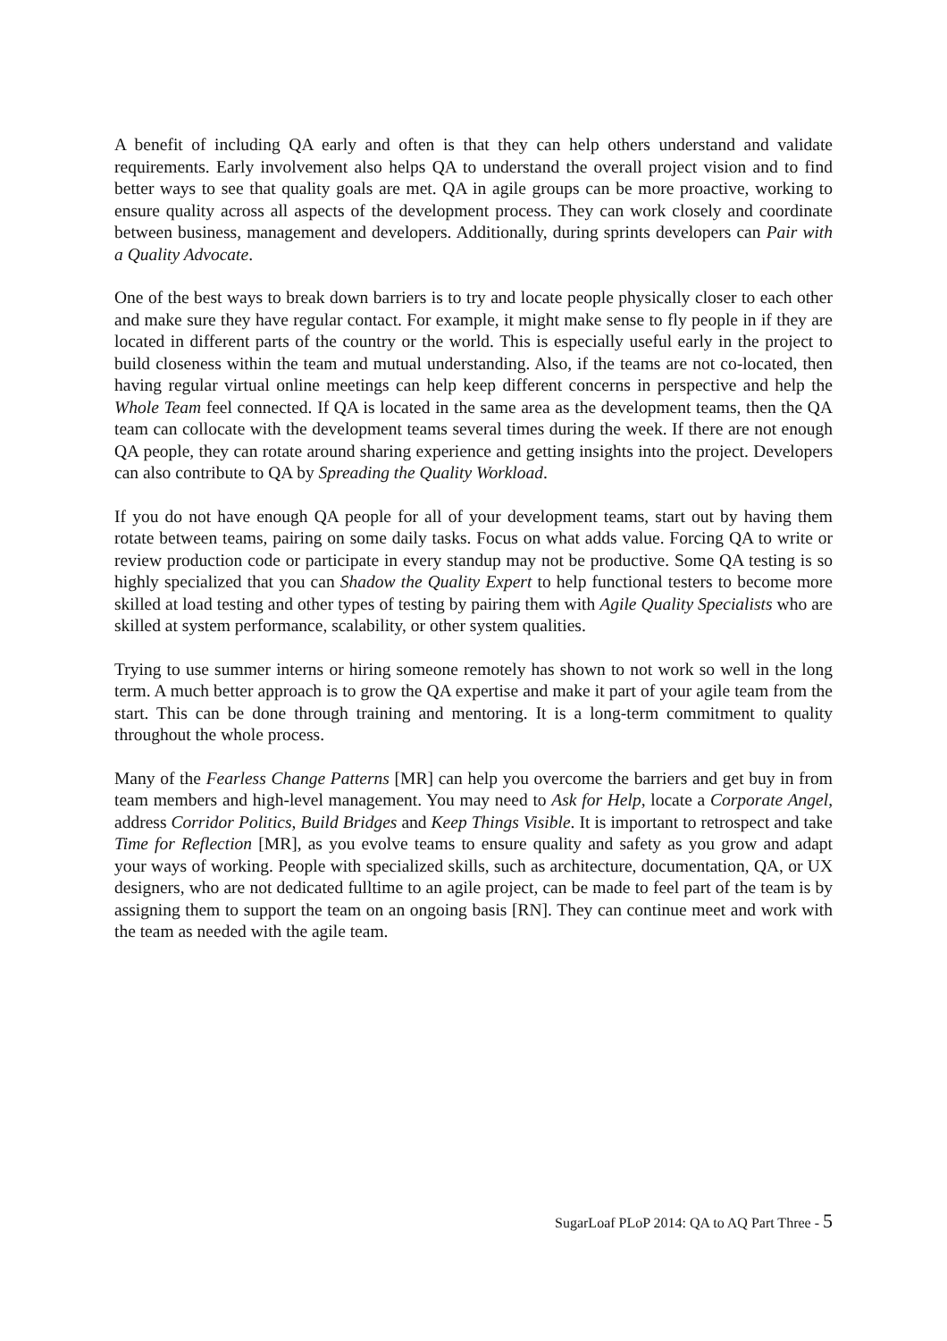A benefit of including QA early and often is that they can help others understand and validate requirements. Early involvement also helps QA to understand the overall project vision and to find better ways to see that quality goals are met. QA in agile groups can be more proactive, working to ensure quality across all aspects of the development process. They can work closely and coordinate between business, management and developers. Additionally, during sprints developers can Pair with a Quality Advocate.
One of the best ways to break down barriers is to try and locate people physically closer to each other and make sure they have regular contact. For example, it might make sense to fly people in if they are located in different parts of the country or the world. This is especially useful early in the project to build closeness within the team and mutual understanding. Also, if the teams are not co-located, then having regular virtual online meetings can help keep different concerns in perspective and help the Whole Team feel connected. If QA is located in the same area as the development teams, then the QA team can collocate with the development teams several times during the week. If there are not enough QA people, they can rotate around sharing experience and getting insights into the project. Developers can also contribute to QA by Spreading the Quality Workload.
If you do not have enough QA people for all of your development teams, start out by having them rotate between teams, pairing on some daily tasks. Focus on what adds value. Forcing QA to write or review production code or participate in every standup may not be productive. Some QA testing is so highly specialized that you can Shadow the Quality Expert to help functional testers to become more skilled at load testing and other types of testing by pairing them with Agile Quality Specialists who are skilled at system performance, scalability, or other system qualities.
Trying to use summer interns or hiring someone remotely has shown to not work so well in the long term. A much better approach is to grow the QA expertise and make it part of your agile team from the start. This can be done through training and mentoring. It is a long-term commitment to quality throughout the whole process.
Many of the Fearless Change Patterns [MR] can help you overcome the barriers and get buy in from team members and high-level management. You may need to Ask for Help, locate a Corporate Angel, address Corridor Politics, Build Bridges and Keep Things Visible. It is important to retrospect and take Time for Reflection [MR], as you evolve teams to ensure quality and safety as you grow and adapt your ways of working. People with specialized skills, such as architecture, documentation, QA, or UX designers, who are not dedicated fulltime to an agile project, can be made to feel part of the team is by assigning them to support the team on an ongoing basis [RN]. They can continue meet and work with the team as needed with the agile team.
SugarLoaf PLoP 2014: QA to AQ Part Three - 5